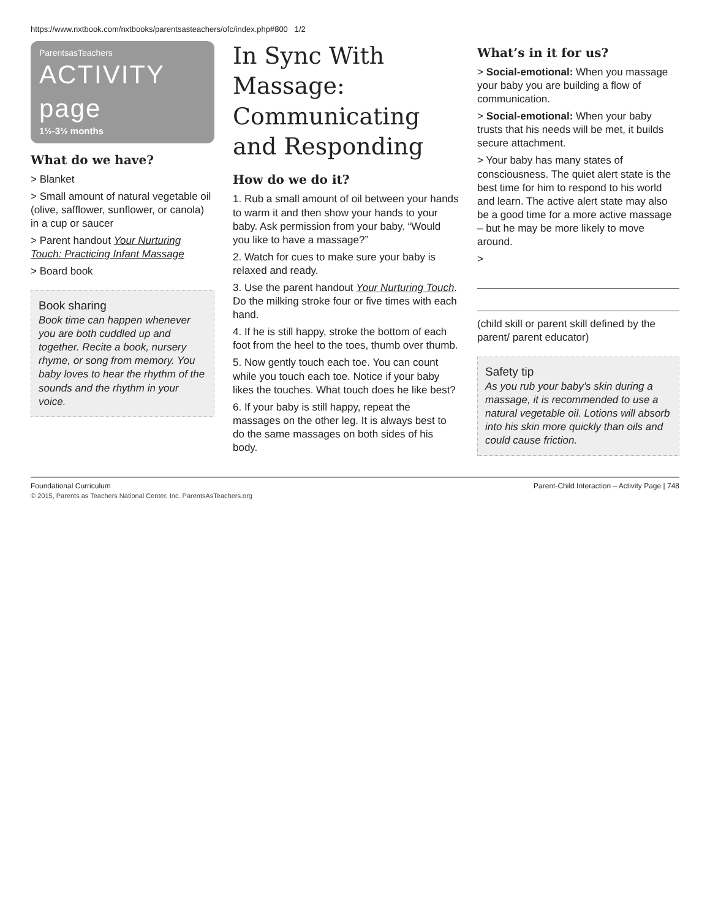https://www.nxtbook.com/nxtbooks/parentsasteachers/ofc/index.php#800 1/2
ParentsasTeachers
ACTIVITY page
1½-3½ months
What do we have?
> Blanket
> Small amount of natural vegetable oil (olive, safflower, sunflower, or canola) in a cup or saucer
> Parent handout Your Nurturing Touch: Practicing Infant Massage
> Board book
Book sharing
Book time can happen whenever you are both cuddled up and together. Recite a book, nursery rhyme, or song from memory. You baby loves to hear the rhythm of the sounds and the rhythm in your voice.
In Sync With Massage: Communicating and Responding
How do we do it?
1. Rub a small amount of oil between your hands to warm it and then show your hands to your baby. Ask permission from your baby. “Would you like to have a massage?”
2. Watch for cues to make sure your baby is relaxed and ready.
3. Use the parent handout Your Nurturing Touch. Do the milking stroke four or five times with each hand.
4. If he is still happy, stroke the bottom of each foot from the heel to the toes, thumb over thumb.
5. Now gently touch each toe. You can count while you touch each toe. Notice if your baby likes the touches. What touch does he like best?
6. If your baby is still happy, repeat the massages on the other leg. It is always best to do the same massages on both sides of his body.
What’s in it for us?
> Social-emotional: When you massage your baby you are building a flow of communication.
> Social-emotional: When your baby trusts that his needs will be met, it builds secure attachment.
> Your baby has many states of consciousness. The quiet alert state is the best time for him to respond to his world and learn. The active alert state may also be a good time for a more active massage – but he may be more likely to move around.
>
(child skill or parent skill defined by the parent/ parent educator)
Safety tip
As you rub your baby’s skin during a massage, it is recommended to use a natural vegetable oil. Lotions will absorb into his skin more quickly than oils and could cause friction.
Foundational Curriculum Parent-Child Interaction – Activity Page | 748
© 2015, Parents as Teachers National Center, Inc. ParentsAsTeachers.org